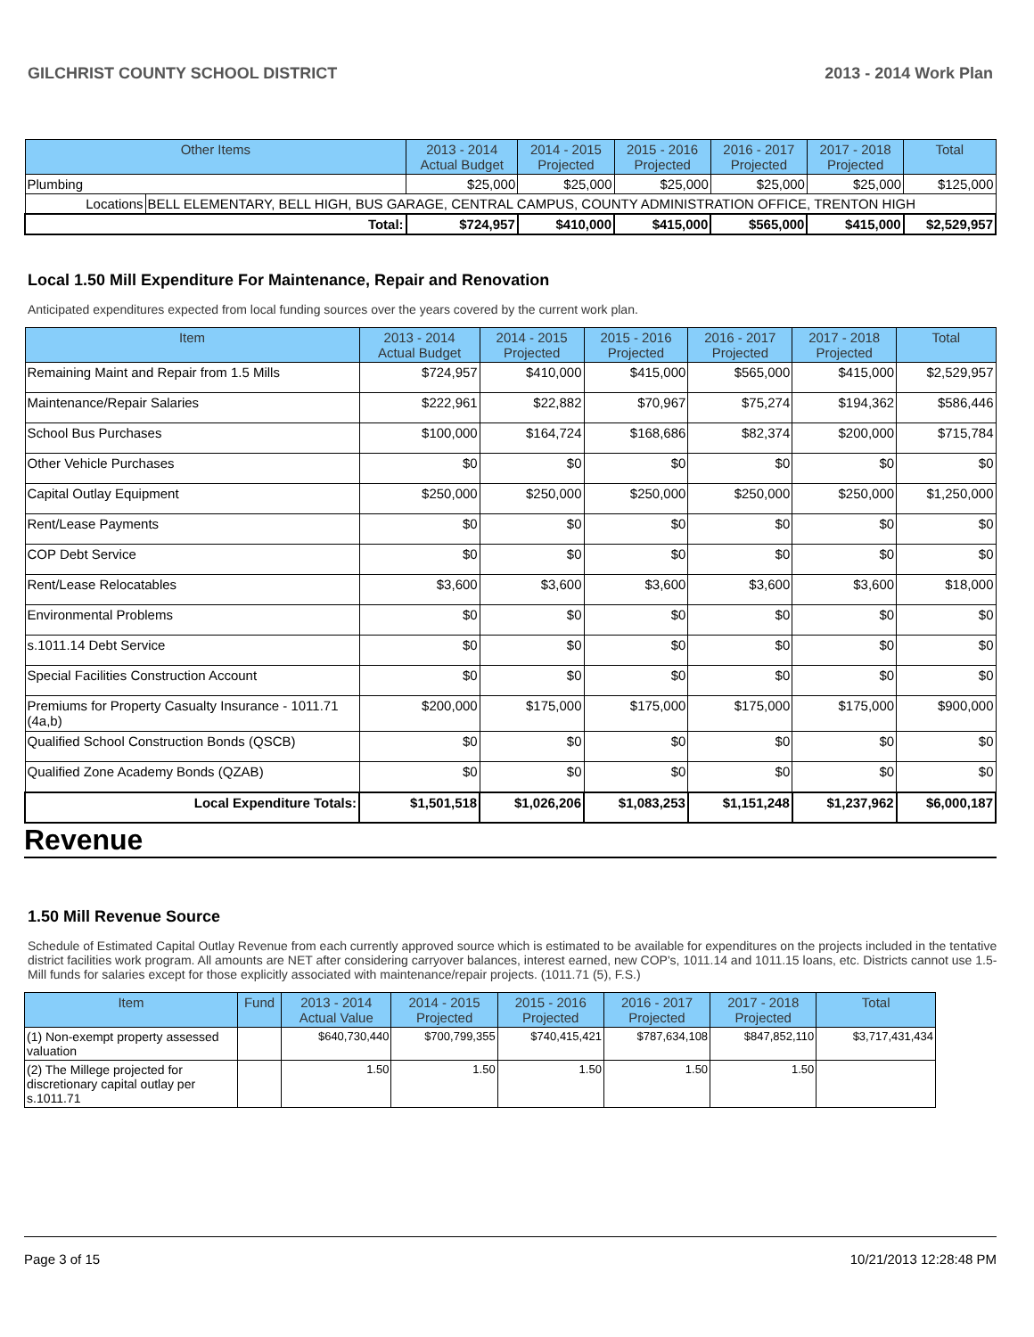GILCHRIST COUNTY SCHOOL DISTRICT 2013 - 2014 Work Plan
| Other Items | | 2013 - 2014 Actual Budget | 2014 - 2015 Projected | 2015 - 2016 Projected | 2016 - 2017 Projected | 2017 - 2018 Projected | Total |
| --- | --- | --- | --- | --- | --- | --- | --- |
| Plumbing | | $25,000 | $25,000 | $25,000 | $25,000 | $25,000 | $125,000 |
| Locations | BELL ELEMENTARY, BELL HIGH, BUS GARAGE, CENTRAL CAMPUS, COUNTY ADMINISTRATION OFFICE, TRENTON HIGH | | | | | | |
| Total: | | $724,957 | $410,000 | $415,000 | $565,000 | $415,000 | $2,529,957 |
Local 1.50 Mill Expenditure For Maintenance, Repair and Renovation
Anticipated expenditures expected from local funding sources over the years covered by the current work plan.
| Item | 2013 - 2014 Actual Budget | 2014 - 2015 Projected | 2015 - 2016 Projected | 2016 - 2017 Projected | 2017 - 2018 Projected | Total |
| --- | --- | --- | --- | --- | --- | --- |
| Remaining Maint and Repair from 1.5 Mills | $724,957 | $410,000 | $415,000 | $565,000 | $415,000 | $2,529,957 |
| Maintenance/Repair Salaries | $222,961 | $22,882 | $70,967 | $75,274 | $194,362 | $586,446 |
| School Bus Purchases | $100,000 | $164,724 | $168,686 | $82,374 | $200,000 | $715,784 |
| Other Vehicle Purchases | $0 | $0 | $0 | $0 | $0 | $0 |
| Capital Outlay Equipment | $250,000 | $250,000 | $250,000 | $250,000 | $250,000 | $1,250,000 |
| Rent/Lease Payments | $0 | $0 | $0 | $0 | $0 | $0 |
| COP Debt Service | $0 | $0 | $0 | $0 | $0 | $0 |
| Rent/Lease Relocatables | $3,600 | $3,600 | $3,600 | $3,600 | $3,600 | $18,000 |
| Environmental Problems | $0 | $0 | $0 | $0 | $0 | $0 |
| s.1011.14 Debt Service | $0 | $0 | $0 | $0 | $0 | $0 |
| Special Facilities Construction Account | $0 | $0 | $0 | $0 | $0 | $0 |
| Premiums for Property Casualty Insurance - 1011.71 (4a,b) | $200,000 | $175,000 | $175,000 | $175,000 | $175,000 | $900,000 |
| Qualified School Construction Bonds (QSCB) | $0 | $0 | $0 | $0 | $0 | $0 |
| Qualified Zone Academy Bonds (QZAB) | $0 | $0 | $0 | $0 | $0 | $0 |
| Local Expenditure Totals: | $1,501,518 | $1,026,206 | $1,083,253 | $1,151,248 | $1,237,962 | $6,000,187 |
Revenue
1.50 Mill Revenue Source
Schedule of Estimated Capital Outlay Revenue from each currently approved source which is estimated to be available for expenditures on the projects included in the tentative district facilities work program. All amounts are NET after considering carryover balances, interest earned, new COP's, 1011.14 and 1011.15 loans, etc. Districts cannot use 1.5-Mill funds for salaries except for those explicitly associated with maintenance/repair projects. (1011.71 (5), F.S.)
| Item | Fund | 2013 - 2014 Actual Value | 2014 - 2015 Projected | 2015 - 2016 Projected | 2016 - 2017 Projected | 2017 - 2018 Projected | Total |
| --- | --- | --- | --- | --- | --- | --- | --- |
| (1) Non-exempt property assessed valuation | | $640,730,440 | $700,799,355 | $740,415,421 | $787,634,108 | $847,852,110 | $3,717,431,434 |
| (2) The Millege projected for discretionary capital outlay per s.1011.71 | | 1.50 | 1.50 | 1.50 | 1.50 | 1.50 | |
Page 3 of 15 10/21/2013 12:28:48 PM